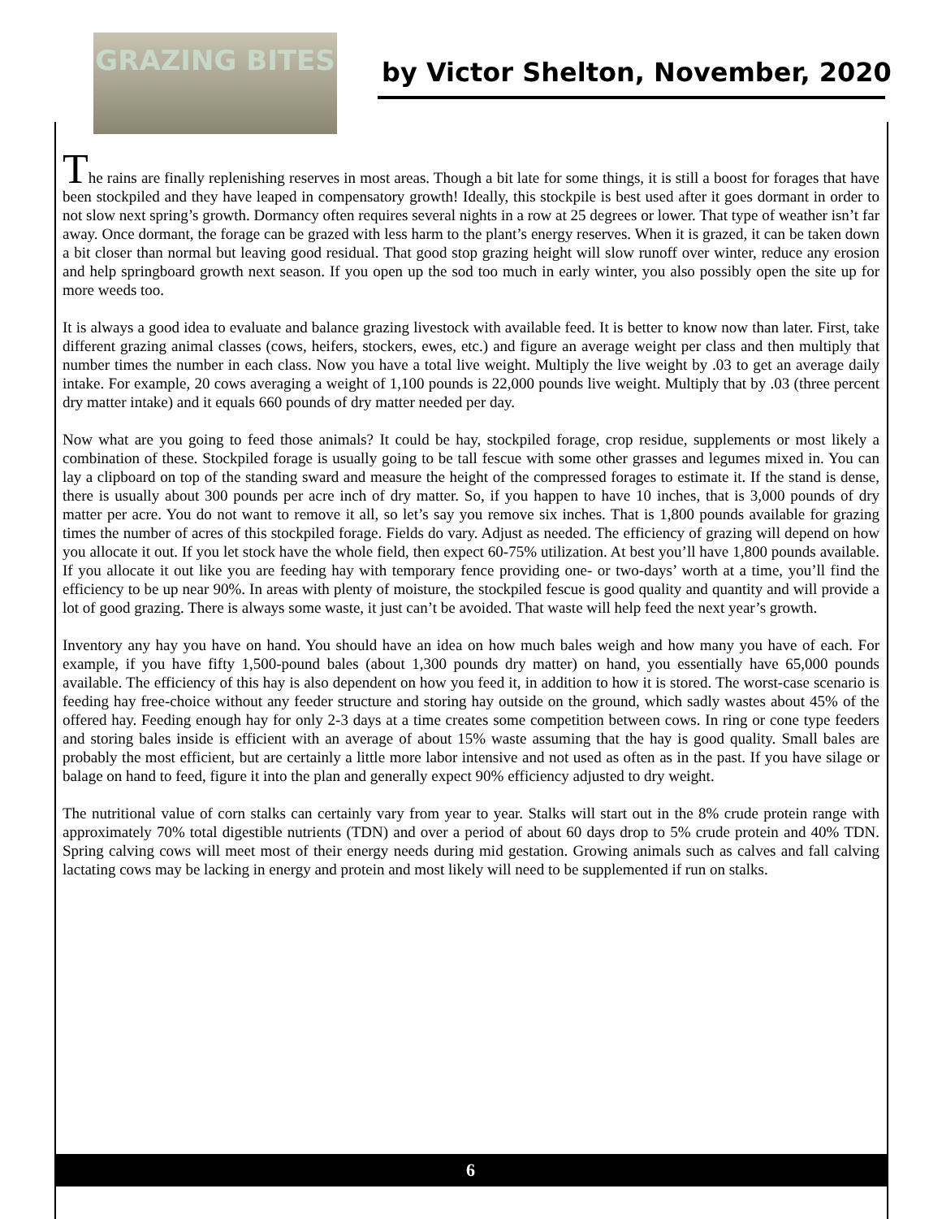GRAZING BITES
by Victor Shelton, November, 2020
The rains are finally replenishing reserves in most areas. Though a bit late for some things, it is still a boost for forages that have been stockpiled and they have leaped in compensatory growth! Ideally, this stockpile is best used after it goes dormant in order to not slow next spring’s growth. Dormancy often requires several nights in a row at 25 degrees or lower. That type of weather isn’t far away. Once dormant, the forage can be grazed with less harm to the plant’s energy reserves. When it is grazed, it can be taken down a bit closer than normal but leaving good residual. That good stop grazing height will slow runoff over winter, reduce any erosion and help springboard growth next season. If you open up the sod too much in early winter, you also possibly open the site up for more weeds too.
It is always a good idea to evaluate and balance grazing livestock with available feed. It is better to know now than later. First, take different grazing animal classes (cows, heifers, stockers, ewes, etc.) and figure an average weight per class and then multiply that number times the number in each class. Now you have a total live weight. Multiply the live weight by .03 to get an average daily intake. For example, 20 cows averaging a weight of 1,100 pounds is 22,000 pounds live weight. Multiply that by .03 (three percent dry matter intake) and it equals 660 pounds of dry matter needed per day.
Now what are you going to feed those animals? It could be hay, stockpiled forage, crop residue, supplements or most likely a combination of these. Stockpiled forage is usually going to be tall fescue with some other grasses and legumes mixed in. You can lay a clipboard on top of the standing sward and measure the height of the compressed forages to estimate it. If the stand is dense, there is usually about 300 pounds per acre inch of dry matter. So, if you happen to have 10 inches, that is 3,000 pounds of dry matter per acre. You do not want to remove it all, so let’s say you remove six inches. That is 1,800 pounds available for grazing times the number of acres of this stockpiled forage. Fields do vary. Adjust as needed. The efficiency of grazing will depend on how you allocate it out. If you let stock have the whole field, then expect 60-75% utilization. At best you’ll have 1,800 pounds available. If you allocate it out like you are feeding hay with temporary fence providing one- or two-days’ worth at a time, you’ll find the efficiency to be up near 90%. In areas with plenty of moisture, the stockpiled fescue is good quality and quantity and will provide a lot of good grazing. There is always some waste, it just can’t be avoided. That waste will help feed the next year’s growth.
Inventory any hay you have on hand. You should have an idea on how much bales weigh and how many you have of each. For example, if you have fifty 1,500-pound bales (about 1,300 pounds dry matter) on hand, you essentially have 65,000 pounds available. The efficiency of this hay is also dependent on how you feed it, in addition to how it is stored. The worst-case scenario is feeding hay free-choice without any feeder structure and storing hay outside on the ground, which sadly wastes about 45% of the offered hay. Feeding enough hay for only 2-3 days at a time creates some competition between cows. In ring or cone type feeders and storing bales inside is efficient with an average of about 15% waste assuming that the hay is good quality. Small bales are probably the most efficient, but are certainly a little more labor intensive and not used as often as in the past. If you have silage or balage on hand to feed, figure it into the plan and generally expect 90% efficiency adjusted to dry weight.
The nutritional value of corn stalks can certainly vary from year to year. Stalks will start out in the 8% crude protein range with approximately 70% total digestible nutrients (TDN) and over a period of about 60 days drop to 5% crude protein and 40% TDN. Spring calving cows will meet most of their energy needs during mid gestation. Growing animals such as calves and fall calving lactating cows may be lacking in energy and protein and most likely will need to be supplemented if run on stalks.
6